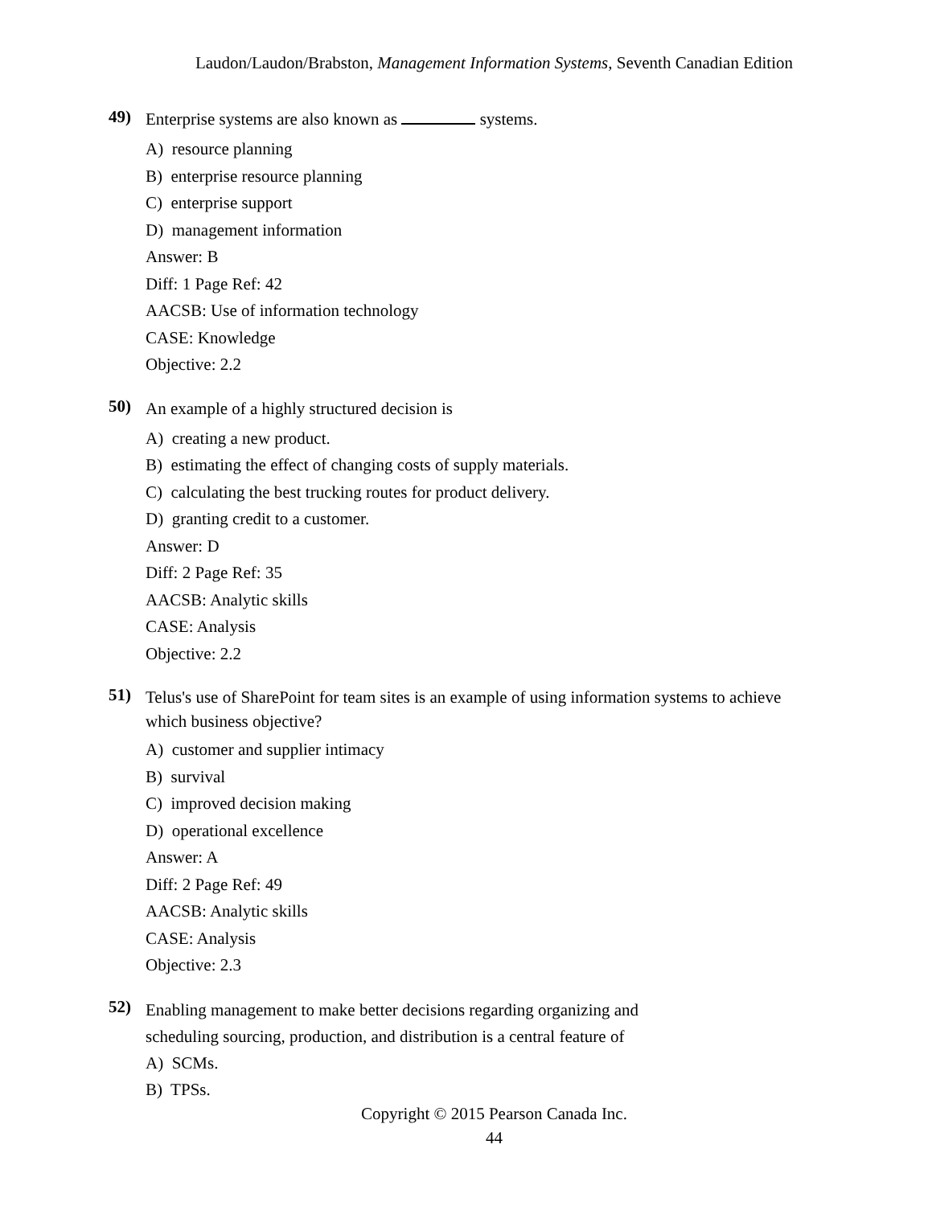Laudon/Laudon/Brabston, Management Information Systems, Seventh Canadian Edition
49) Enterprise systems are also known as systems.
A) resource planning
B) enterprise resource planning
C) enterprise support
D) management information
Answer: B
Diff: 1 Page Ref: 42
AACSB: Use of information technology
CASE: Knowledge
Objective: 2.2
50) An example of a highly structured decision is
A) creating a new product.
B) estimating the effect of changing costs of supply materials.
C) calculating the best trucking routes for product delivery.
D) granting credit to a customer.
Answer: D
Diff: 2 Page Ref: 35
AACSB: Analytic skills
CASE: Analysis
Objective: 2.2
51) Telus's use of SharePoint for team sites is an example of using information systems to achieve which business objective?
A) customer and supplier intimacy
B) survival
C) improved decision making
D) operational excellence
Answer: A
Diff: 2 Page Ref: 49
AACSB: Analytic skills
CASE: Analysis
Objective: 2.3
52) Enabling management to make better decisions regarding organizing and
scheduling sourcing, production, and distribution is a central feature of
A) SCMs.
B) TPSs.
Copyright © 2015 Pearson Canada Inc.
44